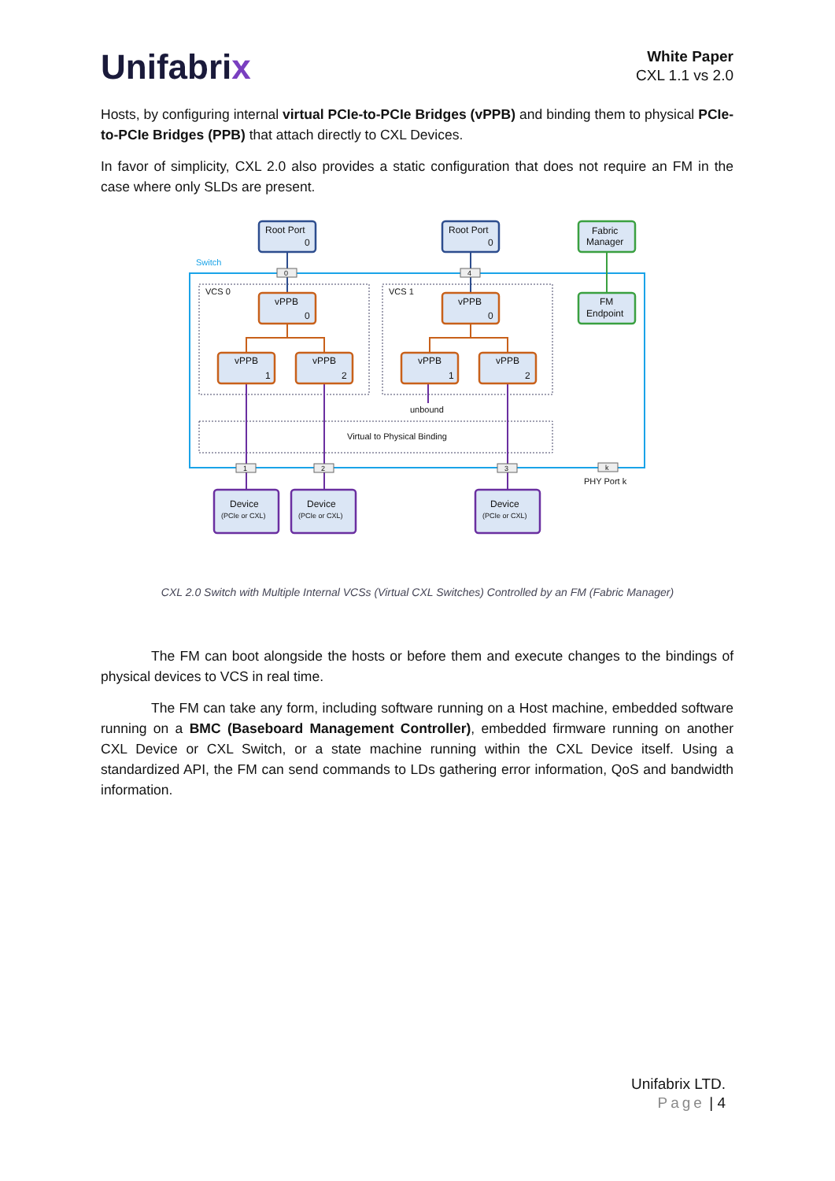Unifabrix
White Paper
CXL 1.1 vs 2.0
Hosts, by configuring internal virtual PCIe-to-PCIe Bridges (vPPB) and binding them to physical PCIe-to-PCIe Bridges (PPB) that attach directly to CXL Devices.
In favor of simplicity, CXL 2.0 also provides a static configuration that does not require an FM in the case where only SLDs are present.
Switch
VCS 0
VCS 1
Virtual to Physical Binding
unbound
PHY Port k
0
4
1
2
3
k
Root Port
0
Root Port
0
Fabric
Manager
FM
Endpoint
vPPB
0
vPPB
0
vPPB
1
vPPB
2
vPPB
1
vPPB
2
Device
Device
Device
(PCIe or CXL)
(PCIe or CXL)
(PCIe or CXL)
CXL 2.0 Switch with Multiple Internal VCSs (Virtual CXL Switches) Controlled by an FM (Fabric Manager)
The FM can boot alongside the hosts or before them and execute changes to the bindings of physical devices to VCS in real time.
The FM can take any form, including software running on a Host machine, embedded software running on a BMC (Baseboard Management Controller), embedded firmware running on another CXL Device or CXL Switch, or a state machine running within the CXL Device itself. Using a standardized API, the FM can send commands to LDs gathering error information, QoS and bandwidth information.
Unifabrix LTD.
Page | 4